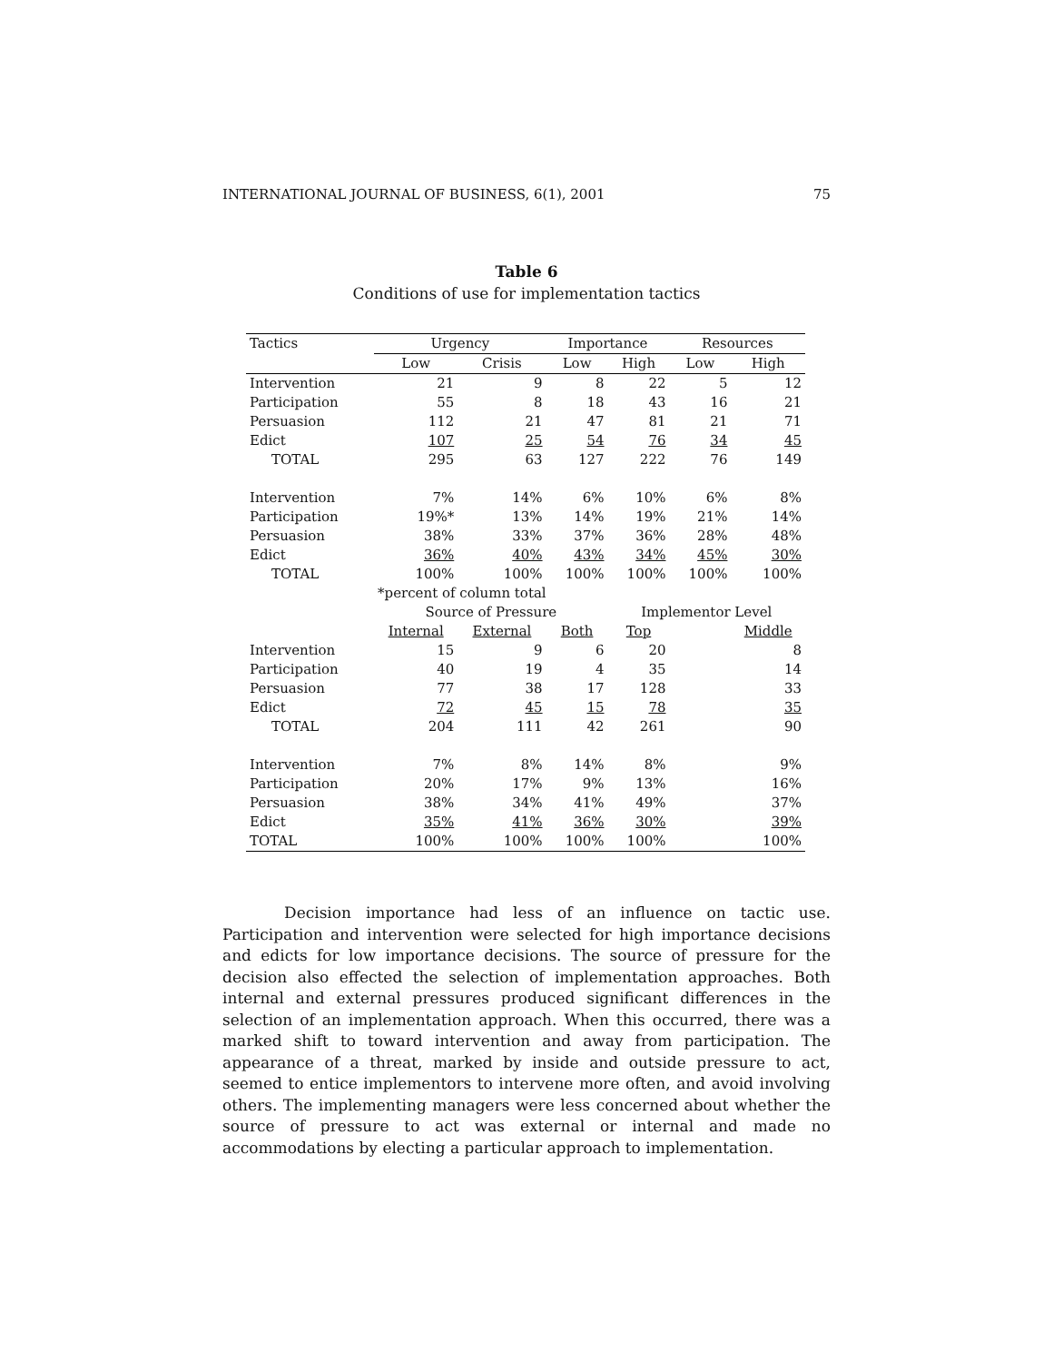INTERNATIONAL JOURNAL OF BUSINESS, 6(1), 2001 75
Table 6
Conditions of use for implementation tactics
| Tactics | Urgency | | Importance | | Resources | |
| --- | --- | --- | --- | --- | --- | --- |
| | Low | Crisis | Low | High | Low | High |
| Intervention | 21 | 9 | 8 | 22 | 5 | 12 |
| Participation | 55 | 8 | 18 | 43 | 16 | 21 |
| Persuasion | 112 | 21 | 47 | 81 | 21 | 71 |
| Edict | 107 | 25 | 54 | 76 | 34 | 45 |
| TOTAL | 295 | 63 | 127 | 222 | 76 | 149 |
| Intervention | 7% | 14% | 6% | 10% | 6% | 8% |
| Participation | 19%* | 13% | 14% | 19% | 21% | 14% |
| Persuasion | 38% | 33% | 37% | 36% | 28% | 48% |
| Edict | 36% | 40% | 43% | 34% | 45% | 30% |
| TOTAL | 100% | 100% | 100% | 100% | 100% | 100% |
| | *percent of column total | | | | | |
| | Source of Pressure | | | Implementor Level | | |
| | Internal | External | Both | Top | | Middle |
| Intervention | 15 | 9 | 6 | 20 | | 8 |
| Participation | 40 | 19 | 4 | 35 | | 14 |
| Persuasion | 77 | 38 | 17 | 128 | | 33 |
| Edict | 72 | 45 | 15 | 78 | | 35 |
| TOTAL | 204 | 111 | 42 | 261 | | 90 |
| Intervention | 7% | 8% | 14% | 8% | | 9% |
| Participation | 20% | 17% | 9% | 13% | | 16% |
| Persuasion | 38% | 34% | 41% | 49% | | 37% |
| Edict | 35% | 41% | 36% | 30% | | 39% |
| TOTAL | 100% | 100% | 100% | 100% | | 100% |
Decision importance had less of an influence on tactic use. Participation and intervention were selected for high importance decisions and edicts for low importance decisions. The source of pressure for the decision also effected the selection of implementation approaches. Both internal and external pressures produced significant differences in the selection of an implementation approach. When this occurred, there was a marked shift to toward intervention and away from participation. The appearance of a threat, marked by inside and outside pressure to act, seemed to entice implementors to intervene more often, and avoid involving others. The implementing managers were less concerned about whether the source of pressure to act was external or internal and made no accommodations by electing a particular approach to implementation.